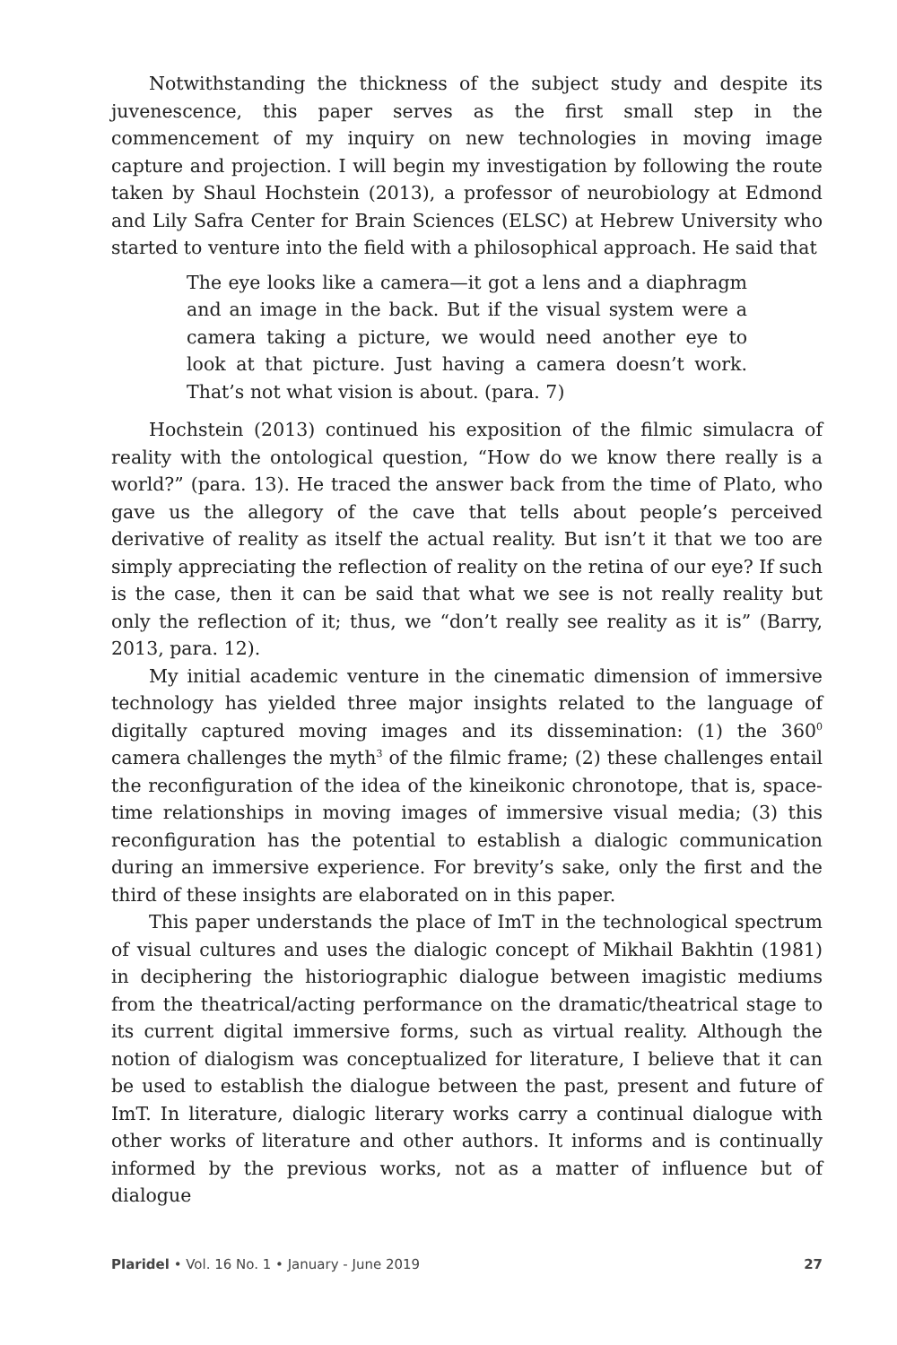Notwithstanding the thickness of the subject study and despite its juvenescence, this paper serves as the first small step in the commencement of my inquiry on new technologies in moving image capture and projection. I will begin my investigation by following the route taken by Shaul Hochstein (2013), a professor of neurobiology at Edmond and Lily Safra Center for Brain Sciences (ELSC) at Hebrew University who started to venture into the field with a philosophical approach. He said that
The eye looks like a camera—it got a lens and a diaphragm and an image in the back. But if the visual system were a camera taking a picture, we would need another eye to look at that picture. Just having a camera doesn’t work. That’s not what vision is about. (para. 7)
Hochstein (2013) continued his exposition of the filmic simulacra of reality with the ontological question, “How do we know there really is a world?” (para. 13). He traced the answer back from the time of Plato, who gave us the allegory of the cave that tells about people’s perceived derivative of reality as itself the actual reality. But isn’t it that we too are simply appreciating the reflection of reality on the retina of our eye? If such is the case, then it can be said that what we see is not really reality but only the reflection of it; thus, we “don’t really see reality as it is” (Barry, 2013, para. 12).
My initial academic venture in the cinematic dimension of immersive technology has yielded three major insights related to the language of digitally captured moving images and its dissemination: (1) the 360<sup>0</sup> camera challenges the myth<sup>3</sup> of the filmic frame; (2) these challenges entail the reconfiguration of the idea of the kineikonic chronotope, that is, space-time relationships in moving images of immersive visual media; (3) this reconfiguration has the potential to establish a dialogic communication during an immersive experience. For brevity’s sake, only the first and the third of these insights are elaborated on in this paper.
This paper understands the place of ImT in the technological spectrum of visual cultures and uses the dialogic concept of Mikhail Bakhtin (1981) in deciphering the historiographic dialogue between imagistic mediums from the theatrical/acting performance on the dramatic/theatrical stage to its current digital immersive forms, such as virtual reality. Although the notion of dialogism was conceptualized for literature, I believe that it can be used to establish the dialogue between the past, present and future of ImT. In literature, dialogic literary works carry a continual dialogue with other works of literature and other authors. It informs and is continually informed by the previous works, not as a matter of influence but of dialogue
Plaridel • Vol. 16 No. 1 • January - June 2019 27